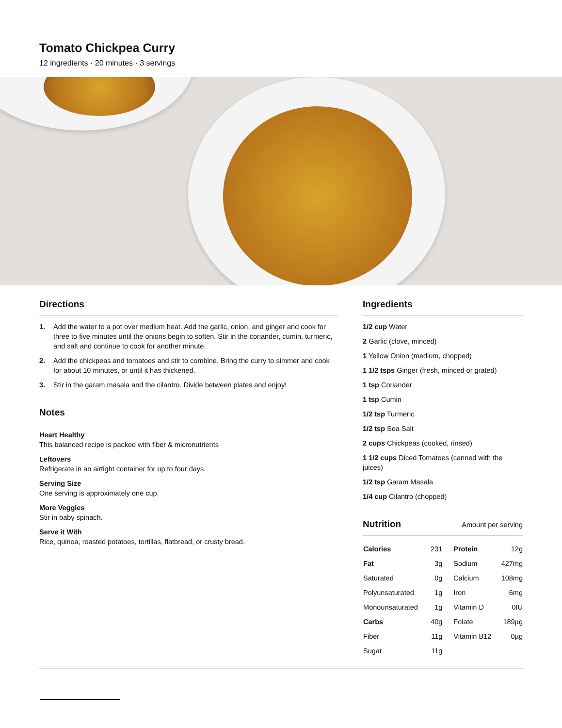Tomato Chickpea Curry
12 ingredients · 20 minutes · 3 servings
Directions
1. Add the water to a pot over medium heat. Add the garlic, onion, and ginger and cook for three to five minutes until the onions begin to soften. Stir in the coriander, cumin, turmeric, and salt and continue to cook for another minute.
2. Add the chickpeas and tomatoes and stir to combine. Bring the curry to simmer and cook for about 10 minutes, or until it has thickened.
3. Stir in the garam masala and the cilantro. Divide between plates and enjoy!
Notes
Heart Healthy
This balanced recipe is packed with fiber & micronutrients
Leftovers
Refrigerate in an airtight container for up to four days.
Serving Size
One serving is approximately one cup.
More Veggies
Stir in baby spinach.
Serve it With
Rice, quinoa, roasted potatoes, tortillas, flatbread, or crusty bread.
Ingredients
1/2 cup Water
2 Garlic (clove, minced)
1 Yellow Onion (medium, chopped)
1 1/2 tsps Ginger (fresh, minced or grated)
1 tsp Coriander
1 tsp Cumin
1/2 tsp Turmeric
1/2 tsp Sea Salt
2 cups Chickpeas (cooked, rinsed)
1 1/2 cups Diced Tomatoes (canned with the juices)
1/2 tsp Garam Masala
1/4 cup Cilantro (chopped)
Nutrition Amount per serving
| Calories | 231 | Protein | 12g |
| Fat | 3g | Sodium | 427mg |
| Saturated | 0g | Calcium | 108mg |
| Polyunsaturated | 1g | Iron | 6mg |
| Monounsaturated | 1g | Vitamin D | 0IU |
| Carbs | 40g | Folate | 189µg |
| Fiber | 11g | Vitamin B12 | 0µg |
| Sugar | 11g | | |